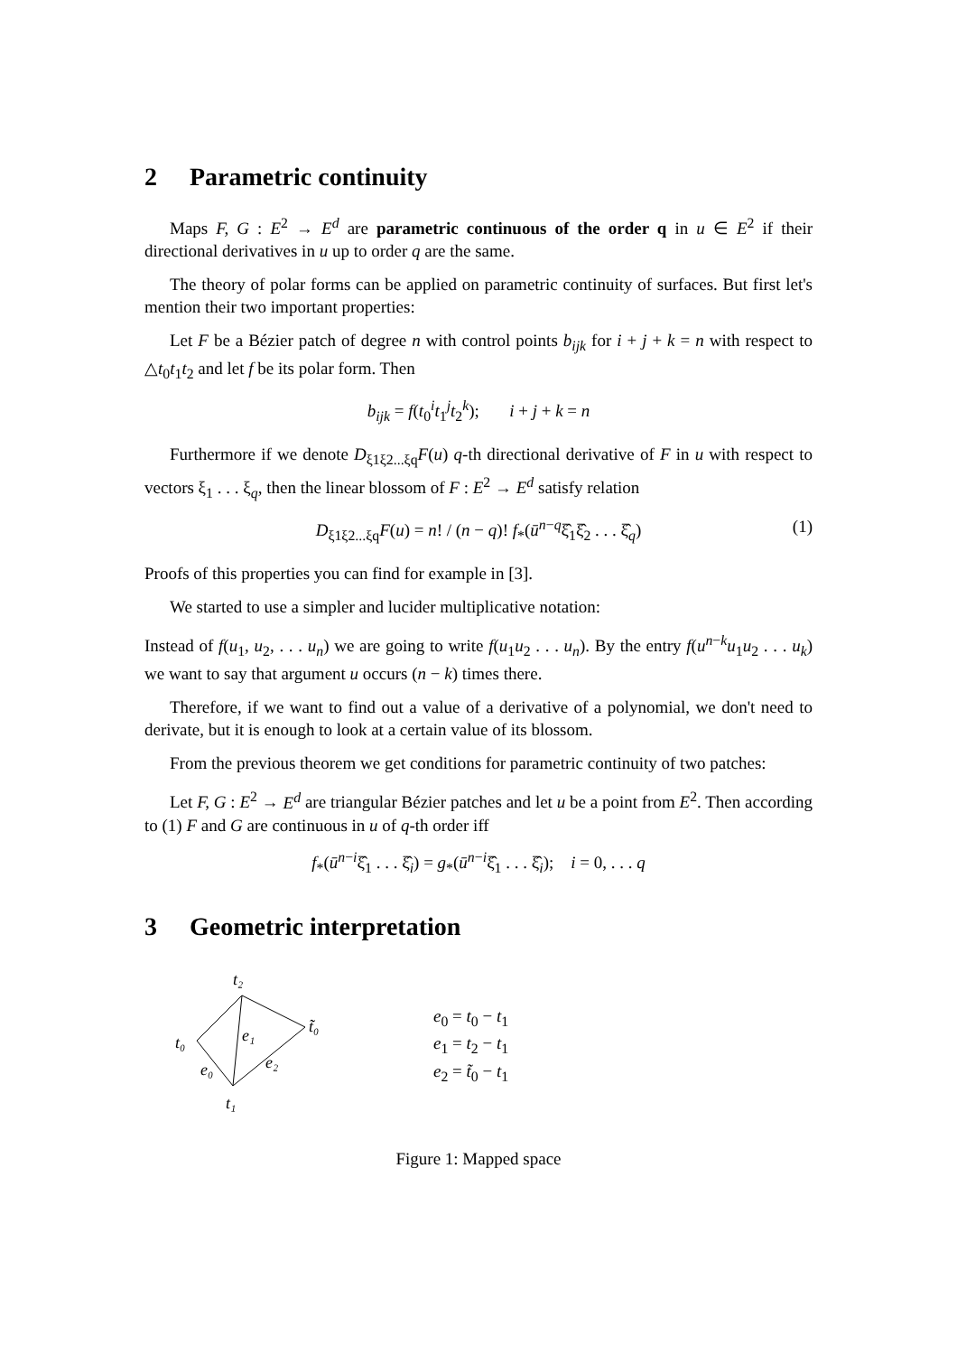2 Parametric continuity
Maps F, G : E<sup>2</sup> → E<sup>d</sup> are parametric continuous of the order q in u ∈ E<sup>2</sup> if their directional derivatives in u up to order q are the same.
The theory of polar forms can be applied on parametric continuity of surfaces. But first let's mention their two important properties:
Let F be a Bézier patch of degree n with control points b<sub>ijk</sub> for i + j + k = n with respect to △t<sub>0</sub>t<sub>1</sub>t<sub>2</sub> and let f be its polar form. Then
b<sub>ijk</sub> = f(t<sub>0</sub><sup>i</sup>t<sub>1</sub><sup>j</sup>t<sub>2</sub><sup>k</sup>); i + j + k = n
Furthermore if we denote D<sub>ξ1ξ2...ξq</sub>F(u) q-th directional derivative of F in u with respect to vectors ξ<sub>1</sub> . . . ξ<sub>q</sub>, then the linear blossom of F : E<sup>2</sup> → E<sup>d</sup> satisfy relation
D<sub>ξ1ξ2...ξq</sub>F(u) = n! / (n − q)! f<sub>*</sub>(ū<sup>n−q</sup>ξ̂<sub>1</sub>ξ̂<sub>2</sub> . . . ξ̂<sub>q</sub>) (1)
Proofs of this properties you can find for example in [3].
We started to use a simpler and lucider multiplicative notation:
Instead of f(u<sub>1</sub>, u<sub>2</sub>, . . . u<sub>n</sub>) we are going to write f(u<sub>1</sub>u<sub>2</sub> . . . u<sub>n</sub>). By the entry f(u<sup>n−k</sup>u<sub>1</sub>u<sub>2</sub> . . . u<sub>k</sub>) we want to say that argument u occurs (n − k) times there.
Therefore, if we want to find out a value of a derivative of a polynomial, we don't need to derivate, but it is enough to look at a certain value of its blossom.
From the previous theorem we get conditions for parametric continuity of two patches:
Let F, G : E<sup>2</sup> → E<sup>d</sup> are triangular Bézier patches and let u be a point from E<sup>2</sup>. Then according to (1) F and G are continuous in u of q-th order iff
f<sub>*</sub>(ū<sup>n−i</sup>ξ̂<sub>1</sub> . . . ξ̂<sub>i</sub>) = g<sub>*</sub>(ū<sup>n−i</sup>ξ̂<sub>1</sub> . . . ξ̂<sub>i</sub>); i = 0, . . . q
3 Geometric interpretation
t₂
t₀
t₁
t̃₀
e₁
e₀
e₂
e<sub>0</sub> = t<sub>0</sub> − t<sub>1</sub>
e<sub>1</sub> = t<sub>2</sub> − t<sub>1</sub>
e<sub>2</sub> = t̃<sub>0</sub> − t<sub>1</sub>
Figure 1: Mapped space